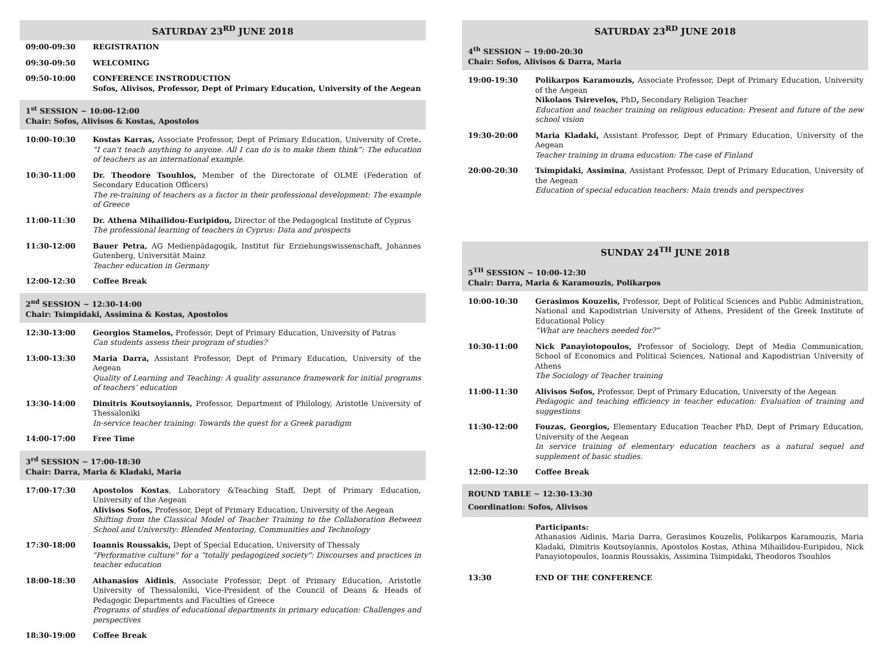SATURDAY 23<sup>RD</sup> JUNE 2018
| 09:00-09:30 | REGISTRATION |
| 09:30-09:50 | WELCOMING |
| 09:50-10:00 | CONFERENCE INSTRODUCTION Sofos, Alivisos, Professor, Dept of Primary Education, University of the Aegean |
1<sup>st</sup> SESSION ~ 10:00-12:00
Chair: Sofos, Alivisos & Kostas, Apostolos
| 10:00-10:30 | Kostas Karras, Associate Professor, Dept of Primary Education, University of Crete . “I can’t teach anything to anyone. All I can do is to make them think”: The education of teachers as an international example. |
| 10:30-11:00 | Dr. Theodore Tsouhlos, Member of the Directorate of OLME (Federation of Secondary Education Officers) The re-training of teachers as a factor in their professional development: The example of Greece |
| 11:00-11:30 | Dr. Athena Mihailidou-Euripidou, Director of the Pedagogical Institute of Cyprus The professional learning of teachers in Cyprus: Data and prospects |
| 11:30-12:00 | Bauer Petra, AG Medienpädagogik, Institut für Erziehungswissenschaft, Johannes Gutenberg, Universität Mainz Teacher education in Germany |
| 12:00-12:30 | Coffee Break |
2<sup>nd</sup> SESSION ~ 12:30-14:00
Chair: Tsimpidaki, Assimina & Kostas, Apostolos
| 12:30-13:00 | Georgios Stamelos, Professor, Dept of Primary Education, University of Patras Can students assess their program of studies? |
| 13:00-13:30 | Maria Darra, Assistant Professor, Dept of Primary Education, University of the Aegean Quality of Learning and Teaching: A quality assurance framework for initial programs of teachers’ education |
| 13:30-14:00 | Dimitris Koutsoyiannis, Professor, Department of Philology, Aristotle University of Thessaloniki In-service teacher training: Towards the quest for a Greek paradigm |
| 14:00-17:00 | Free Time |
3<sup>rd</sup> SESSION ~ 17:00-18:30
Chair: Darra, Maria & Kladaki, Maria
| 17:00-17:30 | Apostolos Kostas , Laboratory &Teaching Staff, Dept of Primary Education, University of the Aegean Alivisos Sofos, Professor, Dept of Primary Education, University of the Aegean Shifting from the Classical Model of Teacher Training to the Collaboration Between School and University: Blended Mentoring, Communities and Technology |
| 17:30-18:00 | Ioannis Roussakis, Dept of Special Education, University of Thessaly "Performative culture" for a "totally pedagogized society": Discourses and practices in teacher education |
| 18:00-18:30 | Athanasios Aidinis , Associate Professor, Dept of Primary Education, Aristotle University of Thessaloniki, Vice-President of the Council of Deans & Heads of Pedagogic Departments and Faculties of Greece Programs of studies of educational departments in primary education: Challenges and perspectives |
| 18:30-19:00 | Coffee Break |
SATURDAY 23<sup>RD</sup> JUNE 2018
4<sup>th</sup> SESSION ~ 19:00-20:30
Chair: Sofos, Alivisos & Darra, Maria
| 19:00-19:30 | Polikarpos Karamouzis, Associate Professor, Dept of Primary Education, University of the Aegean Nikolaos Tsirevelos, PhD , Secondary Religion Teacher Education and teacher training on religious education: Present and future of the new school vision |
| 19:30-20:00 | Maria Kladaki, Assistant Professor, Dept of Primary Education, University of the Aegean Teacher training in drama education: The case of Finland |
| 20:00-20:30 | Tsimpidaki, Assimina , Assistant Professor, Dept of Primary Education, University of the Aegean Education of special education teachers: Main trends and perspectives |
SUNDAY 24<sup>TH</sup> JUNE 2018
5<sup>TH</sup> SESSION ~ 10:00-12:30
Chair: Darra, Maria & Karamouzis, Polikarpos
| 10:00-10:30 | Gerasimos Kouzelis, Professor, Dept of Political Sciences and Public Administration, National and Kapodistrian University of Athens, President of the Greek Institute of Educational Policy “What are teachers needed for?” |
| 10:30-11:00 | Nick Panayiotopoulos, Professor of Sociology, Dept of Media Communication, School of Economics and Political Sciences, National and Kapodistrian University of Athens The Sociology of Teacher training |
| 11:00-11:30 | Alivisos Sofos, Professor, Dept of Primary Education, University of the Aegean Pedagogic and teaching efficiency in teacher education: Evaluation of training and suggestions |
| 11:30-12:00 | Fouzas, Georgios, Elementary Education Teacher PhD, Dept of Primary Education, University of the Aegean In service training of elementary education teachers as a natural sequel and supplement of basic studies. |
| 12:00-12:30 | Coffee Break |
ROUND TABLE ~ 12:30-13:30
Coordination: Sofos, Alivisos
| | Participants: Athanasios Aidinis, Maria Darra, Gerasimos Kouzelis, Polikarpos Karamouzis, Maria Kladaki, Dimitris Koutsoyiannis, Apostolos Kostas, Athina Mihailidou-Euripidou, Nick Panayiotopoulos, Ioannis Roussakis, Assimina Tsimpidaki, Theodoros Tsouhlos |
| 13:30 | END OF THE CONFERENCE |